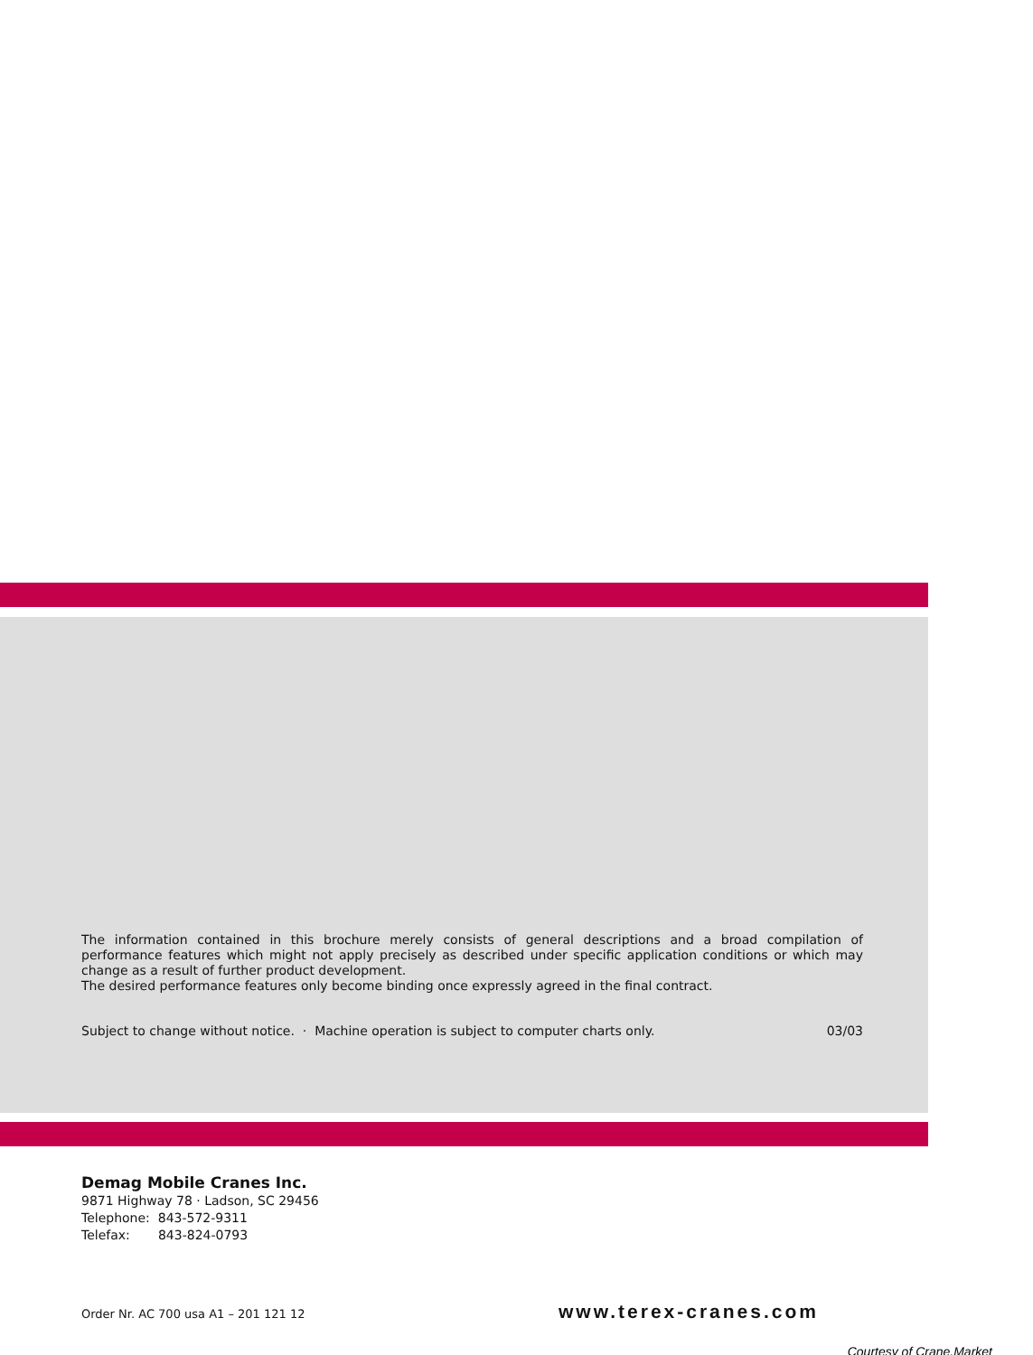The information contained in this brochure merely consists of general descriptions and a broad compilation of performance features which might not apply precisely as described under specific application conditions or which may change as a result of further product development.
The desired performance features only become binding once expressly agreed in the final contract.
Subject to change without notice. · Machine operation is subject to computer charts only. 03/03
Demag Mobile Cranes Inc.
9871 Highway 78 · Ladson, SC 29456
Telephone: 843-572-9311
Telefax: 843-824-0793
Order Nr. AC 700 usa A1 – 201 121 12 www.terex-cranes.com
Courtesy of Crane.Market